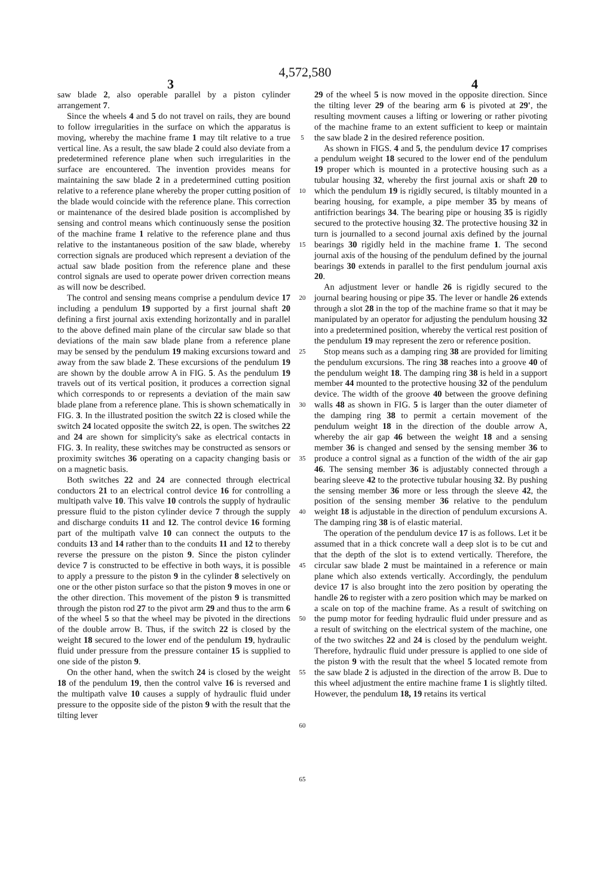4,572,580
3 4
saw blade 2, also operable parallel by a piston cylinder arrangement 7.
Since the wheels 4 and 5 do not travel on rails, they are bound to follow irregularities in the surface on which the apparatus is moving, whereby the machine frame 1 may tilt relative to a true vertical line. As a result, the saw blade 2 could also deviate from a predetermined reference plane when such irregularities in the surface are encountered. The invention provides means for maintaining the saw blade 2 in a predetermined cutting position relative to a reference plane whereby the proper cutting position of the blade would coincide with the reference plane. This correction or maintenance of the desired blade position is accomplished by sensing and control means which continuously sense the position of the machine frame 1 relative to the reference plane and thus relative to the instantaneous position of the saw blade, whereby correction signals are produced which represent a deviation of the actual saw blade position from the reference plane and these control signals are used to operate power driven correction means as will now be described.
The control and sensing means comprise a pendulum device 17 including a pendulum 19 supported by a first journal shaft 20 defining a first journal axis extending horizontally and in parallel to the above defined main plane of the circular saw blade so that deviations of the main saw blade plane from a reference plane may be sensed by the pendulum 19 making excursions toward and away from the saw blade 2. These excursions of the pendulum 19 are shown by the double arrow A in FIG. 5. As the pendulum 19 travels out of its vertical position, it produces a correction signal which corresponds to or represents a deviation of the main saw blade plane from a reference plane. This is shown schematically in FIG. 3. In the illustrated position the switch 22 is closed while the switch 24 located opposite the switch 22, is open. The switches 22 and 24 are shown for simplicity's sake as electrical contacts in FIG. 3. In reality, these switches may be constructed as sensors or proximity switches 36 operating on a capacity changing basis or on a magnetic basis.
Both switches 22 and 24 are connected through electrical conductors 21 to an electrical control device 16 for controlling a multipath valve 10. This valve 10 controls the supply of hydraulic pressure fluid to the piston cylinder device 7 through the supply and discharge conduits 11 and 12. The control device 16 forming part of the multipath valve 10 can connect the outputs to the conduits 13 and 14 rather than to the conduits 11 and 12 to thereby reverse the pressure on the piston 9. Since the piston cylinder device 7 is constructed to be effective in both ways, it is possible to apply a pressure to the piston 9 in the cylinder 8 selectively on one or the other piston surface so that the piston 9 moves in one or the other direction. This movement of the piston 9 is transmitted through the piston rod 27 to the pivot arm 29 and thus to the arm 6 of the wheel 5 so that the wheel may be pivoted in the directions of the double arrow B. Thus, if the switch 22 is closed by the weight 18 secured to the lower end of the pendulum 19, hydraulic fluid under pressure from the pressure container 15 is supplied to one side of the piston 9.
On the other hand, when the switch 24 is closed by the weight 18 of the pendulum 19, then the control valve 16 is reversed and the multipath valve 10 causes a supply of hydraulic fluid under pressure to the opposite side of the piston 9 with the result that the tilting lever
5
10
15
20
25
30
35
40
45
50
55
60
65
29 of the wheel 5 is now moved in the opposite direction. Since the tilting lever 29 of the bearing arm 6 is pivoted at 29', the resulting movment causes a lifting or lowering or rather pivoting of the machine frame to an extent sufficient to keep or maintain the saw blade 2 in the desired reference position.
As shown in FIGS. 4 and 5, the pendulum device 17 comprises a pendulum weight 18 secured to the lower end of the pendulum 19 proper which is mounted in a protective housing such as a tubular housing 32, whereby the first journal axis or shaft 20 to which the pendulum 19 is rigidly secured, is tiltably mounted in a bearing housing, for example, a pipe member 35 by means of antifriction bearings 34. The bearing pipe or housing 35 is rigidly secured to the protective housing 32. The protective housing 32 in turn is journalled to a second journal axis defined by the journal bearings 30 rigidly held in the machine frame 1. The second journal axis of the housing of the pendulum defined by the journal bearings 30 extends in parallel to the first pendulum journal axis 20.
An adjustment lever or handle 26 is rigidly secured to the journal bearing housing or pipe 35. The lever or handle 26 extends through a slot 28 in the top of the machine frame so that it may be manipulated by an operator for adjusting the pendulum housing 32 into a predetermined position, whereby the vertical rest position of the pendulum 19 may represent the zero or reference position.
Stop means such as a damping ring 38 are provided for limiting the pendulum excursions. The ring 38 reaches into a groove 40 of the pendulum weight 18. The damping ring 38 is held in a support member 44 mounted to the protective housing 32 of the pendulum device. The width of the groove 40 between the groove defining walls 48 as shown in FIG. 5 is larger than the outer diameter of the damping ring 38 to permit a certain movement of the pendulum weight 18 in the direction of the double arrow A, whereby the air gap 46 between the weight 18 and a sensing member 36 is changed and sensed by the sensing member 36 to produce a control signal as a function of the width of the air gap 46. The sensing member 36 is adjustably connected through a bearing sleeve 42 to the protective tubular housing 32. By pushing the sensing member 36 more or less through the sleeve 42, the position of the sensing member 36 relative to the pendulum weight 18 is adjustable in the direction of pendulum excursions A. The damping ring 38 is of elastic material.
The operation of the pendulum device 17 is as follows. Let it be assumed that in a thick concrete wall a deep slot is to be cut and that the depth of the slot is to extend vertically. Therefore, the circular saw blade 2 must be maintained in a reference or main plane which also extends vertically. Accordingly, the pendulum device 17 is also brought into the zero position by operating the handle 26 to register with a zero position which may be marked on a scale on top of the machine frame. As a result of switching on the pump motor for feeding hydraulic fluid under pressure and as a result of switching on the electrical system of the machine, one of the two switches 22 and 24 is closed by the pendulum weight. Therefore, hydraulic fluid under pressure is applied to one side of the piston 9 with the result that the wheel 5 located remote from the saw blade 2 is adjusted in the direction of the arrow B. Due to this wheel adjustment the entire machine frame 1 is slightly tilted. However, the pendulum 18, 19 retains its vertical